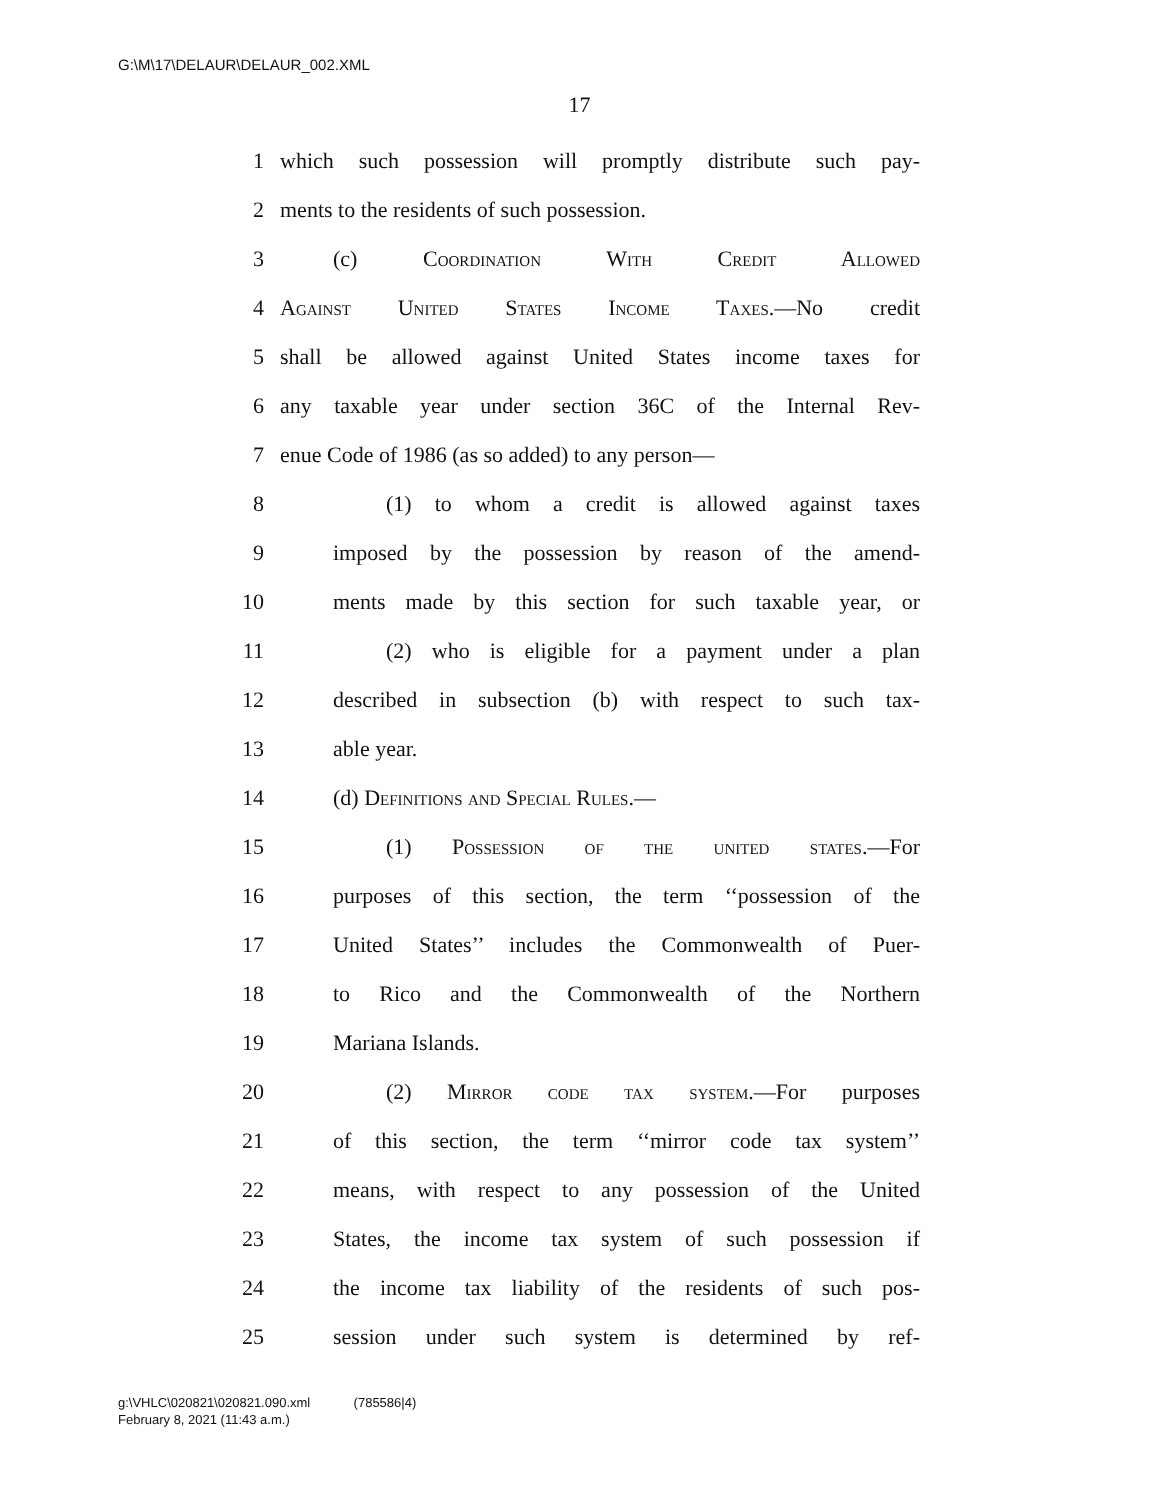G:\M\17\DELAUR\DELAUR_002.XML
17
1 which such possession will promptly distribute such pay-
2 ments to the residents of such possession.
3 (c) Coordination With Credit Allowed
4 Against United States Income Taxes.—No credit
5 shall be allowed against United States income taxes for
6 any taxable year under section 36C of the Internal Rev-
7 enue Code of 1986 (as so added) to any person—
8 (1) to whom a credit is allowed against taxes
9 imposed by the possession by reason of the amend-
10 ments made by this section for such taxable year, or
11 (2) who is eligible for a payment under a plan
12 described in subsection (b) with respect to such tax-
13 able year.
14 (d) Definitions and Special Rules.—
15 (1) Possession of the united states.—For
16 purposes of this section, the term ‘‘possession of the
17 United States’’ includes the Commonwealth of Puer-
18 to Rico and the Commonwealth of the Northern
19 Mariana Islands.
20 (2) Mirror code tax system.—For purposes
21 of this section, the term ‘‘mirror code tax system’’
22 means, with respect to any possession of the United
23 States, the income tax system of such possession if
24 the income tax liability of the residents of such pos-
25 session under such system is determined by ref-
g:\VHLC\020821\020821.090.xml (785586|4)
February 8, 2021 (11:43 a.m.)